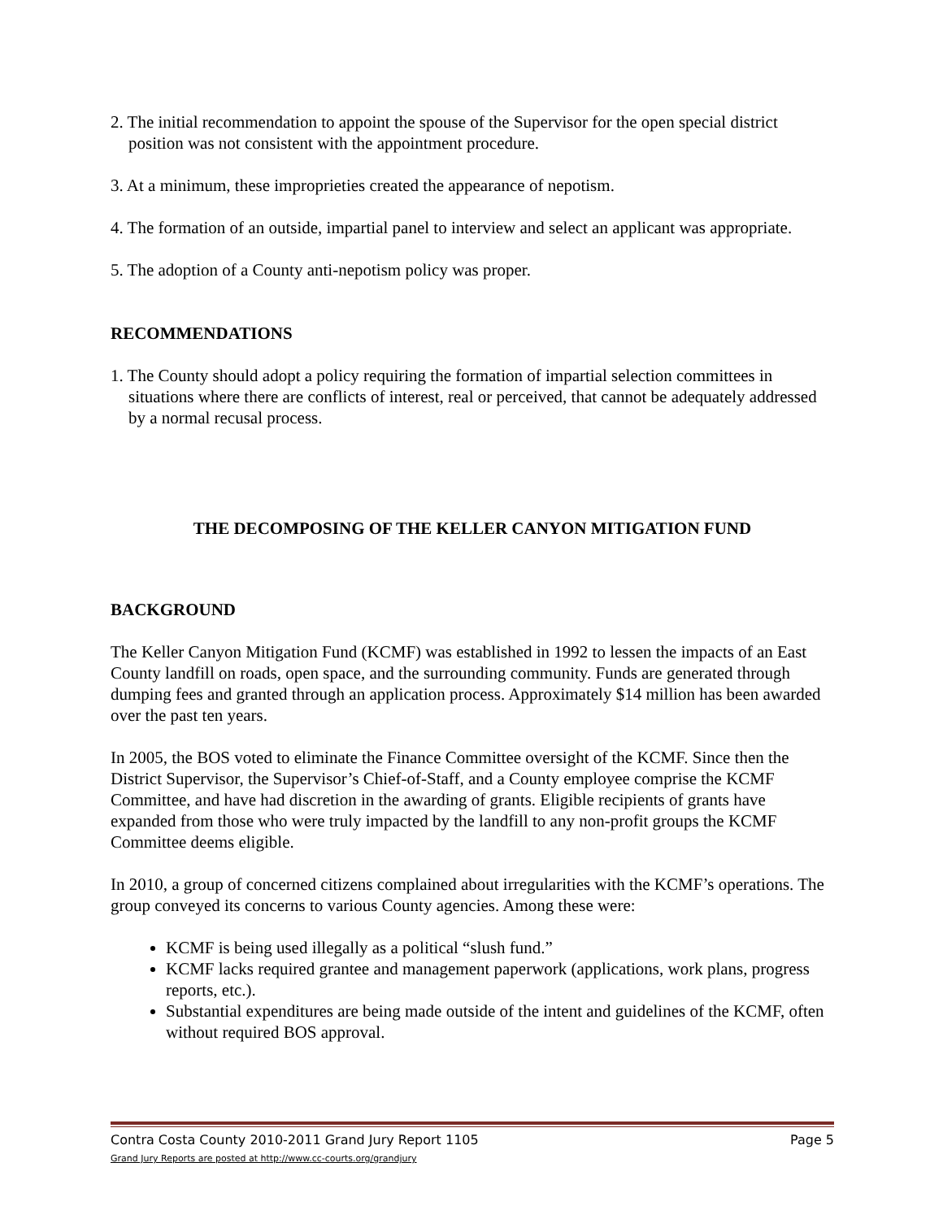2. The initial recommendation to appoint the spouse of the Supervisor for the open special district position was not consistent with the appointment procedure.
3. At a minimum, these improprieties created the appearance of nepotism.
4. The formation of an outside, impartial panel to interview and select an applicant was appropriate.
5. The adoption of a County anti-nepotism policy was proper.
RECOMMENDATIONS
1. The County should adopt a policy requiring the formation of impartial selection committees in situations where there are conflicts of interest, real or perceived, that cannot be adequately addressed by a normal recusal process.
THE DECOMPOSING OF THE KELLER CANYON MITIGATION FUND
BACKGROUND
The Keller Canyon Mitigation Fund (KCMF) was established in 1992 to lessen the impacts of an East County landfill on roads, open space, and the surrounding community. Funds are generated through dumping fees and granted through an application process. Approximately $14 million has been awarded over the past ten years.
In 2005, the BOS voted to eliminate the Finance Committee oversight of the KCMF. Since then the District Supervisor, the Supervisor’s Chief-of-Staff, and a County employee comprise the KCMF Committee, and have had discretion in the awarding of grants. Eligible recipients of grants have expanded from those who were truly impacted by the landfill to any non-profit groups the KCMF Committee deems eligible.
In 2010, a group of concerned citizens complained about irregularities with the KCMF’s operations. The group conveyed its concerns to various County agencies. Among these were:
KCMF is being used illegally as a political “slush fund.”
KCMF lacks required grantee and management paperwork (applications, work plans, progress reports, etc.).
Substantial expenditures are being made outside of the intent and guidelines of the KCMF, often without required BOS approval.
Contra Costa County 2010-2011 Grand Jury Report 1105 Page 5
Grand Jury Reports are posted at http://www.cc-courts.org/grandjury